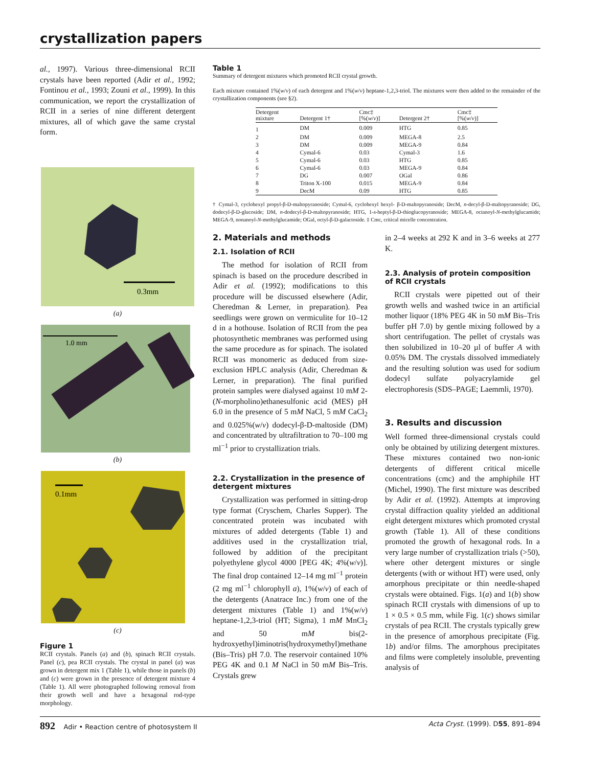crystallization papers
al., 1997). Various three-dimensional RCII crystals have been reported (Adir et al., 1992; Fontinou et al., 1993; Zouni et al., 1999). In this communication, we report the crystallization of RCII in a series of nine different detergent mixtures, all of which gave the same crystal form.
0.3mm
(a)
1.0 mm
(b)
0.1mm
(c)
Figure 1
RCII crystals. Panels (a) and (b), spinach RCII crystals. Panel (c), pea RCII crystals. The crystal in panel (a) was grown in detergent mix 1 (Table 1), while those in panels (b) and (c) were grown in the presence of detergent mixture 4 (Table 1). All were photographed following removal from their growth well and have a hexagonal rod-type morphology.
Table 1
Summary of detergent mixtures which promoted RCII crystal growth.
Each mixture contained 1%(w/v) of each detergent and 1%(w/v) heptane-1,2,3-triol. The mixtures were then added to the remainder of the crystallization components (see §2).
| Detergent mixture | Detergent 1† | Cmc‡ [%( w / v )] | Detergent 2† | Cmc‡ [%( w / v )] |
| --- | --- | --- | --- | --- |
| 1 | DM | 0.009 | HTG | 0.85 |
| 2 | DM | 0.009 | MEGA-8 | 2.5 |
| 3 | DM | 0.009 | MEGA-9 | 0.84 |
| 4 | Cymal-6 | 0.03 | Cymal-3 | 1.6 |
| 5 | Cymal-6 | 0.03 | HTG | 0.85 |
| 6 | Cymal-6 | 0.03 | MEGA-9 | 0.84 |
| 7 | DG | 0.007 | OGal | 0.86 |
| 8 | Triton X-100 | 0.015 | MEGA-9 | 0.84 |
| 9 | DecM | 0.09 | HTG | 0.85 |
† Cymal-3, cyclohexyl propyl-β-D-maltopyranoside; Cymal-6, cyclohexyl hexyl- β-D-maltopyranoside; DecM, n-decyl-β-D-maltopyranoside; DG, dodecyl-β-D-glucoside; DM, n-dodecyl-β-D-maltopyranoside; HTG, 1-s-heptyl-β-D-thioglucopyranoside; MEGA-8, octanoyl-N-methylglucamide; MEGA-9, nonanoyl-N-methylglucamide; OGal, octyl-β-D-galactoside. ‡ Cmc, critical micelle concentration.
2. Materials and methods
2.1. Isolation of RCII
The method for isolation of RCII from spinach is based on the procedure described in Adir et al. (1992); modifications to this procedure will be discussed elsewhere (Adir, Cheredman & Lerner, in preparation). Pea seedlings were grown on vermiculite for 10–12 d in a hothouse. Isolation of RCII from the pea photosynthetic membranes was performed using the same procedure as for spinach. The isolated RCII was monomeric as deduced from size-exclusion HPLC analysis (Adir, Cheredman & Lerner, in preparation). The final purified protein samples were dialysed against 10 mM 2-(N-morpholino)ethanesulfonic acid (MES) pH 6.0 in the presence of 5 mM NaCl, 5 mM CaCl<sub>2</sub> and 0.025%(w/v) dodecyl-β-D-maltoside (DM) and concentrated by ultrafiltration to 70–100 mg ml<sup>−1</sup> prior to crystallization trials.
2.2. Crystallization in the presence of detergent mixtures
Crystallization was performed in sitting-drop type format (Cryschem, Charles Supper). The concentrated protein was incubated with mixtures of added detergents (Table 1) and additives used in the crystallization trial, followed by addition of the precipitant polyethylene glycol 4000 [PEG 4K; 4%(w/v)]. The final drop contained 12–14 mg ml<sup>−1</sup> protein (2 mg ml<sup>−1</sup> chlorophyll a), 1%(w/v) of each of the detergents (Anatrace Inc.) from one of the detergent mixtures (Table 1) and 1%(w/v) heptane-1,2,3-triol (HT; Sigma), 1 mM MnCl<sub>2</sub> and 50 mM bis(2-hydroxyethyl)iminotris(hydroxymethyl)methane (Bis–Tris) pH 7.0. The reservoir contained 10% PEG 4K and 0.1 M NaCl in 50 mM Bis–Tris. Crystals grew
in 2–4 weeks at 292 K and in 3–6 weeks at 277 K.
2.3. Analysis of protein composition of RCII crystals
RCII crystals were pipetted out of their growth wells and washed twice in an artificial mother liquor (18% PEG 4K in 50 mM Bis–Tris buffer pH 7.0) by gentle mixing followed by a short centrifugation. The pellet of crystals was then solubilized in 10–20 µl of buffer A with 0.05% DM. The crystals dissolved immediately and the resulting solution was used for sodium dodecyl sulfate polyacrylamide gel electrophoresis (SDS–PAGE; Laemmli, 1970).
3. Results and discussion
Well formed three-dimensional crystals could only be obtained by utilizing detergent mixtures. These mixtures contained two non-ionic detergents of different critical micelle concentrations (cmc) and the amphiphile HT (Michel, 1990). The first mixture was described by Adir et al. (1992). Attempts at improving crystal diffraction quality yielded an additional eight detergent mixtures which promoted crystal growth (Table 1). All of these conditions promoted the growth of hexagonal rods. In a very large number of crystallization trials (>50), where other detergent mixtures or single detergents (with or without HT) were used, only amorphous precipitate or thin needle-shaped crystals were obtained. Figs. 1(a) and 1(b) show spinach RCII crystals with dimensions of up to 1 × 0.5 × 0.5 mm, while Fig. 1(c) shows similar crystals of pea RCII. The crystals typically grew in the presence of amorphous precipitate (Fig. 1b) and/or films. The amorphous precipitates and films were completely insoluble, preventing analysis of
892 Adir • Reaction centre of photosystem II Acta Cryst. (1999). D55, 891–894